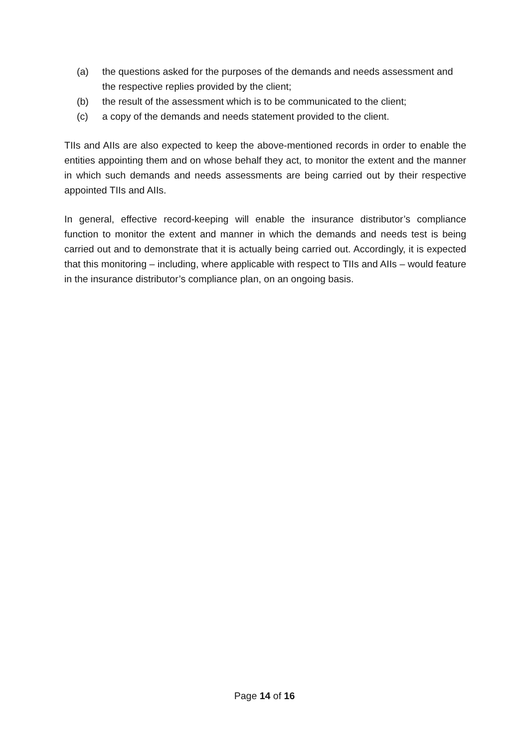(a) the questions asked for the purposes of the demands and needs assessment and the respective replies provided by the client;
(b) the result of the assessment which is to be communicated to the client;
(c) a copy of the demands and needs statement provided to the client.
TIIs and AIIs are also expected to keep the above-mentioned records in order to enable the entities appointing them and on whose behalf they act, to monitor the extent and the manner in which such demands and needs assessments are being carried out by their respective appointed TIIs and AIIs.
In general, effective record-keeping will enable the insurance distributor’s compliance function to monitor the extent and manner in which the demands and needs test is being carried out and to demonstrate that it is actually being carried out. Accordingly, it is expected that this monitoring – including, where applicable with respect to TIIs and AIIs – would feature in the insurance distributor’s compliance plan, on an ongoing basis.
Page 14 of 16